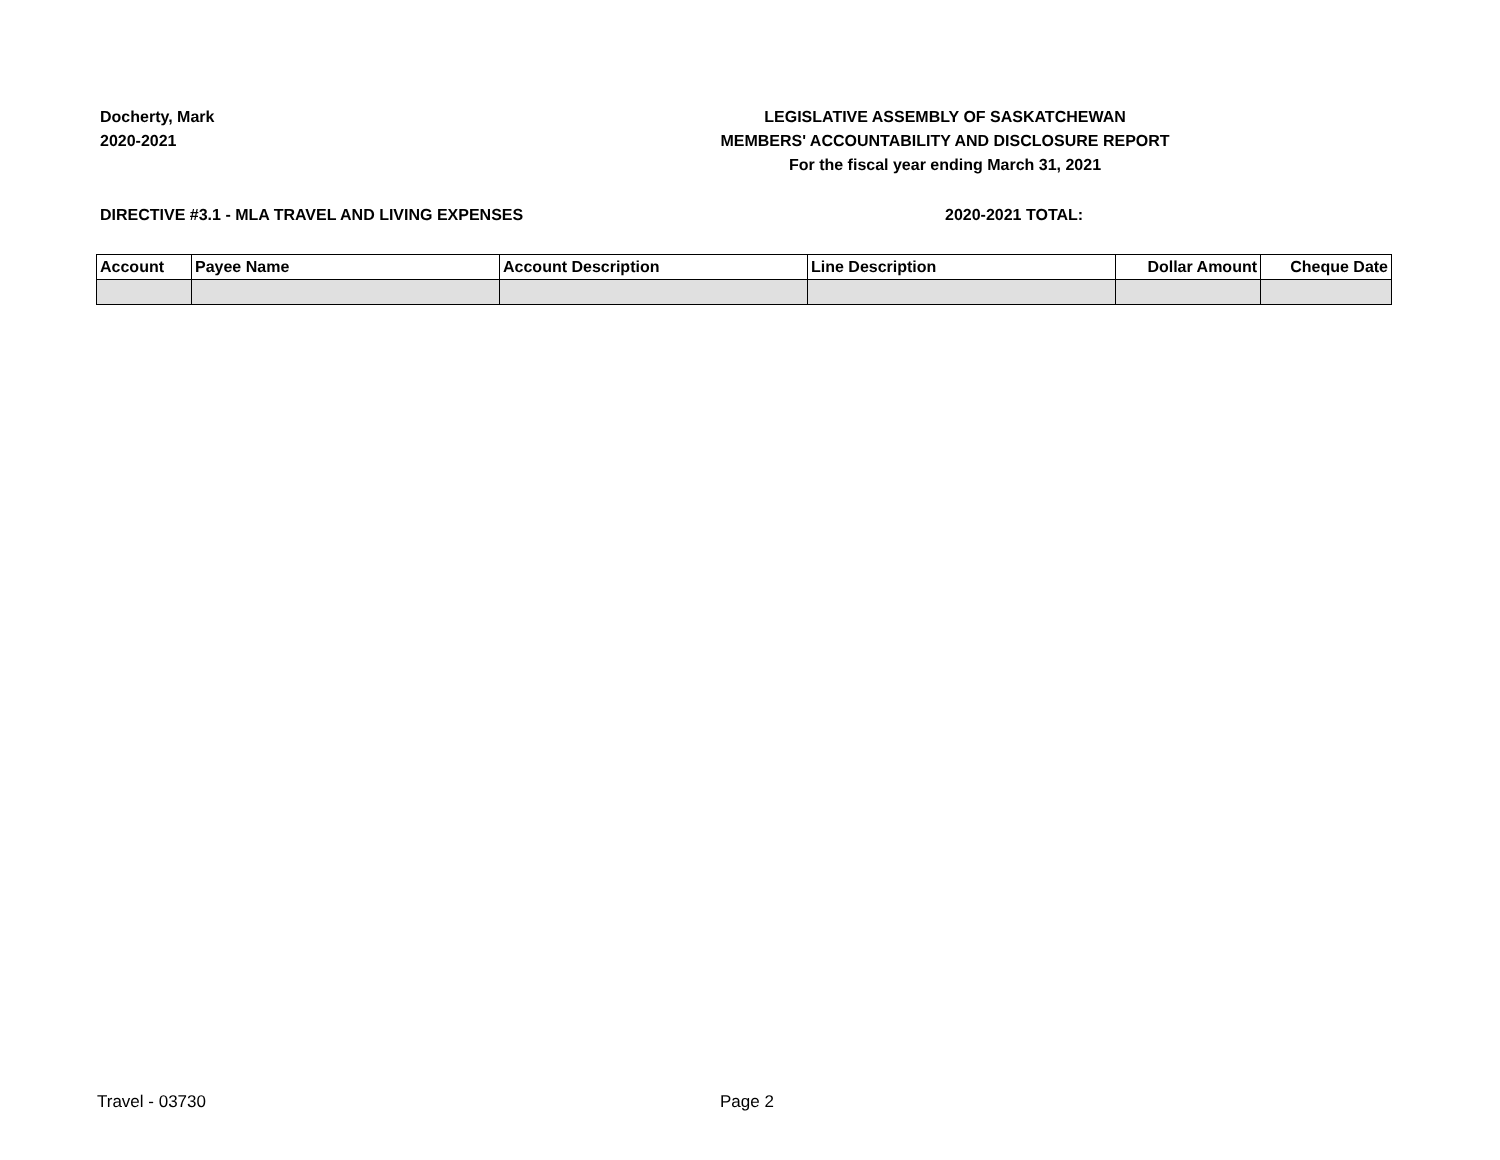Docherty, Mark
2020-2021
LEGISLATIVE ASSEMBLY OF SASKATCHEWAN
MEMBERS' ACCOUNTABILITY AND DISCLOSURE REPORT
For the fiscal year ending March 31, 2021
DIRECTIVE #3.1 - MLA TRAVEL AND LIVING EXPENSES
2020-2021 TOTAL:
| Account | Payee Name | Account Description | Line Description | Dollar Amount | Cheque Date |
| --- | --- | --- | --- | --- | --- |
Travel - 03730 Page 2